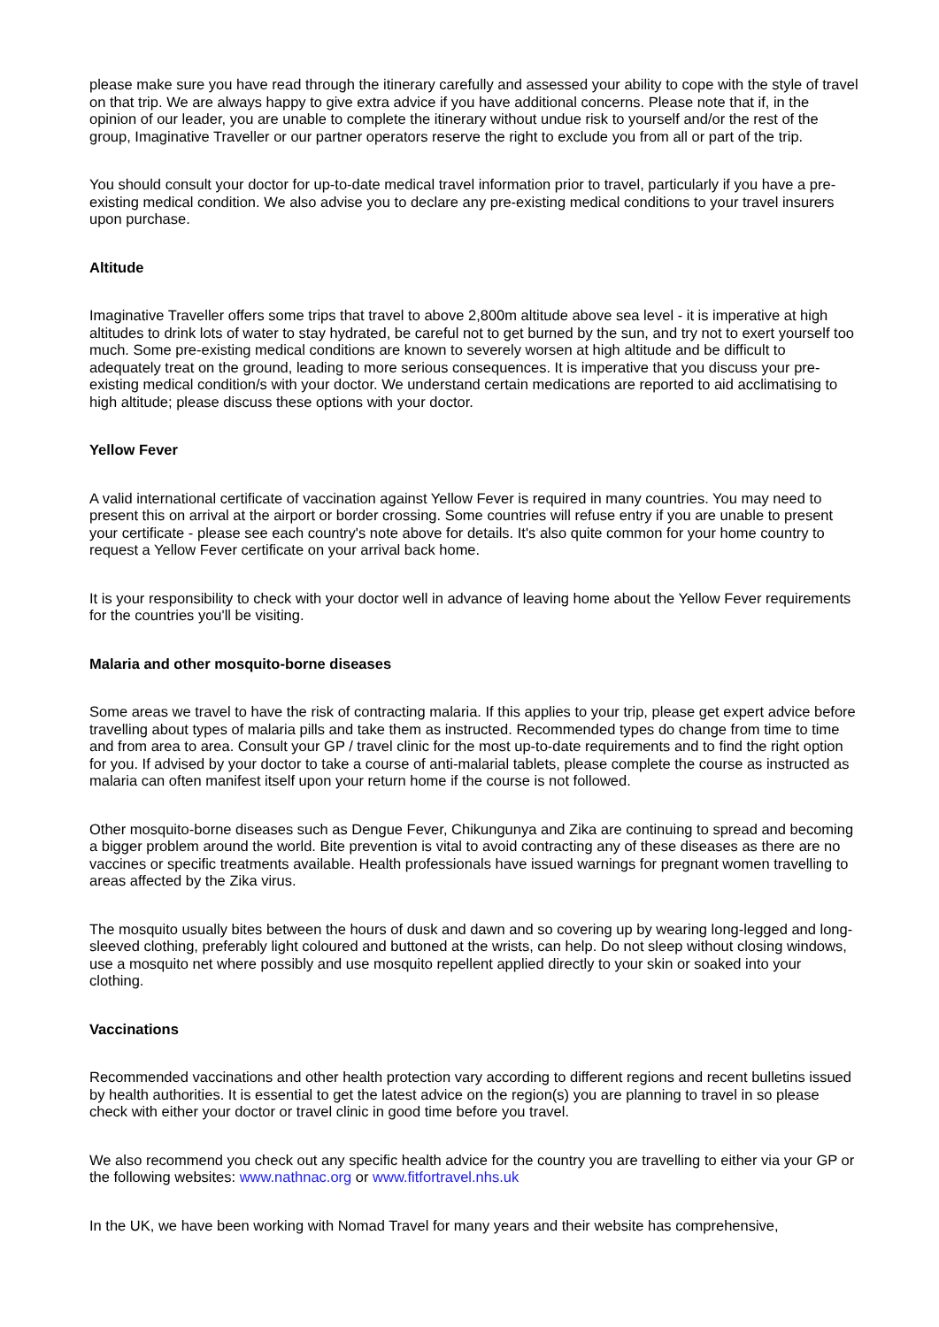please make sure you have read through the itinerary carefully and assessed your ability to cope with the style of travel on that trip. We are always happy to give extra advice if you have additional concerns. Please note that if, in the opinion of our leader, you are unable to complete the itinerary without undue risk to yourself and/or the rest of the group, Imaginative Traveller or our partner operators reserve the right to exclude you from all or part of the trip.
You should consult your doctor for up-to-date medical travel information prior to travel, particularly if you have a pre-existing medical condition. We also advise you to declare any pre-existing medical conditions to your travel insurers upon purchase.
Altitude
Imaginative Traveller offers some trips that travel to above 2,800m altitude above sea level - it is imperative at high altitudes to drink lots of water to stay hydrated, be careful not to get burned by the sun, and try not to exert yourself too much. Some pre-existing medical conditions are known to severely worsen at high altitude and be difficult to adequately treat on the ground, leading to more serious consequences. It is imperative that you discuss your pre-existing medical condition/s with your doctor. We understand certain medications are reported to aid acclimatising to high altitude; please discuss these options with your doctor.
Yellow Fever
A valid international certificate of vaccination against Yellow Fever is required in many countries. You may need to present this on arrival at the airport or border crossing. Some countries will refuse entry if you are unable to present your certificate - please see each country's note above for details. It's also quite common for your home country to request a Yellow Fever certificate on your arrival back home.
It is your responsibility to check with your doctor well in advance of leaving home about the Yellow Fever requirements for the countries you'll be visiting.
Malaria and other mosquito-borne diseases
Some areas we travel to have the risk of contracting malaria. If this applies to your trip, please get expert advice before travelling about types of malaria pills and take them as instructed. Recommended types do change from time to time and from area to area. Consult your GP / travel clinic for the most up-to-date requirements and to find the right option for you. If advised by your doctor to take a course of anti-malarial tablets, please complete the course as instructed as malaria can often manifest itself upon your return home if the course is not followed.
Other mosquito-borne diseases such as Dengue Fever, Chikungunya and Zika are continuing to spread and becoming a bigger problem around the world. Bite prevention is vital to avoid contracting any of these diseases as there are no vaccines or specific treatments available. Health professionals have issued warnings for pregnant women travelling to areas affected by the Zika virus.
The mosquito usually bites between the hours of dusk and dawn and so covering up by wearing long-legged and long-sleeved clothing, preferably light coloured and buttoned at the wrists, can help. Do not sleep without closing windows, use a mosquito net where possibly and use mosquito repellent applied directly to your skin or soaked into your clothing.
Vaccinations
Recommended vaccinations and other health protection vary according to different regions and recent bulletins issued by health authorities. It is essential to get the latest advice on the region(s) you are planning to travel in so please check with either your doctor or travel clinic in good time before you travel.
We also recommend you check out any specific health advice for the country you are travelling to either via your GP or the following websites: www.nathnac.org or www.fitfortravel.nhs.uk
In the UK, we have been working with Nomad Travel for many years and their website has comprehensive,